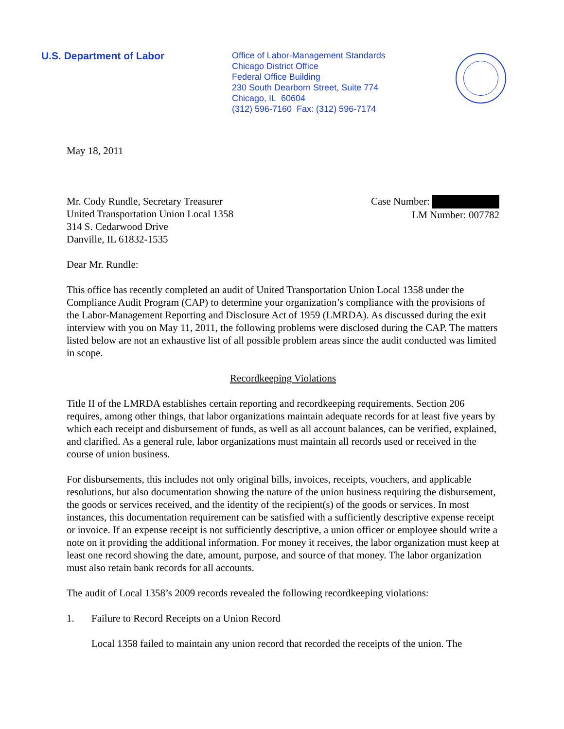U.S. Department of Labor
Office of Labor-Management Standards
Chicago District Office
Federal Office Building
230 South Dearborn Street, Suite 774
Chicago, IL 60604
(312) 596-7160 Fax: (312) 596-7174
May 18, 2011
Mr. Cody Rundle, Secretary Treasurer
United Transportation Union Local 1358
314 S. Cedarwood Drive
Danville, IL 61832-1535
Case Number:
LM Number: 007782
Dear Mr. Rundle:
This office has recently completed an audit of United Transportation Union Local 1358 under the Compliance Audit Program (CAP) to determine your organization’s compliance with the provisions of the Labor-Management Reporting and Disclosure Act of 1959 (LMRDA). As discussed during the exit interview with you on May 11, 2011, the following problems were disclosed during the CAP. The matters listed below are not an exhaustive list of all possible problem areas since the audit conducted was limited in scope.
Recordkeeping Violations
Title II of the LMRDA establishes certain reporting and recordkeeping requirements. Section 206 requires, among other things, that labor organizations maintain adequate records for at least five years by which each receipt and disbursement of funds, as well as all account balances, can be verified, explained, and clarified. As a general rule, labor organizations must maintain all records used or received in the course of union business.
For disbursements, this includes not only original bills, invoices, receipts, vouchers, and applicable resolutions, but also documentation showing the nature of the union business requiring the disbursement, the goods or services received, and the identity of the recipient(s) of the goods or services. In most instances, this documentation requirement can be satisfied with a sufficiently descriptive expense receipt or invoice. If an expense receipt is not sufficiently descriptive, a union officer or employee should write a note on it providing the additional information. For money it receives, the labor organization must keep at least one record showing the date, amount, purpose, and source of that money. The labor organization must also retain bank records for all accounts.
The audit of Local 1358’s 2009 records revealed the following recordkeeping violations:
1. Failure to Record Receipts on a Union Record
Local 1358 failed to maintain any union record that recorded the receipts of the union. The